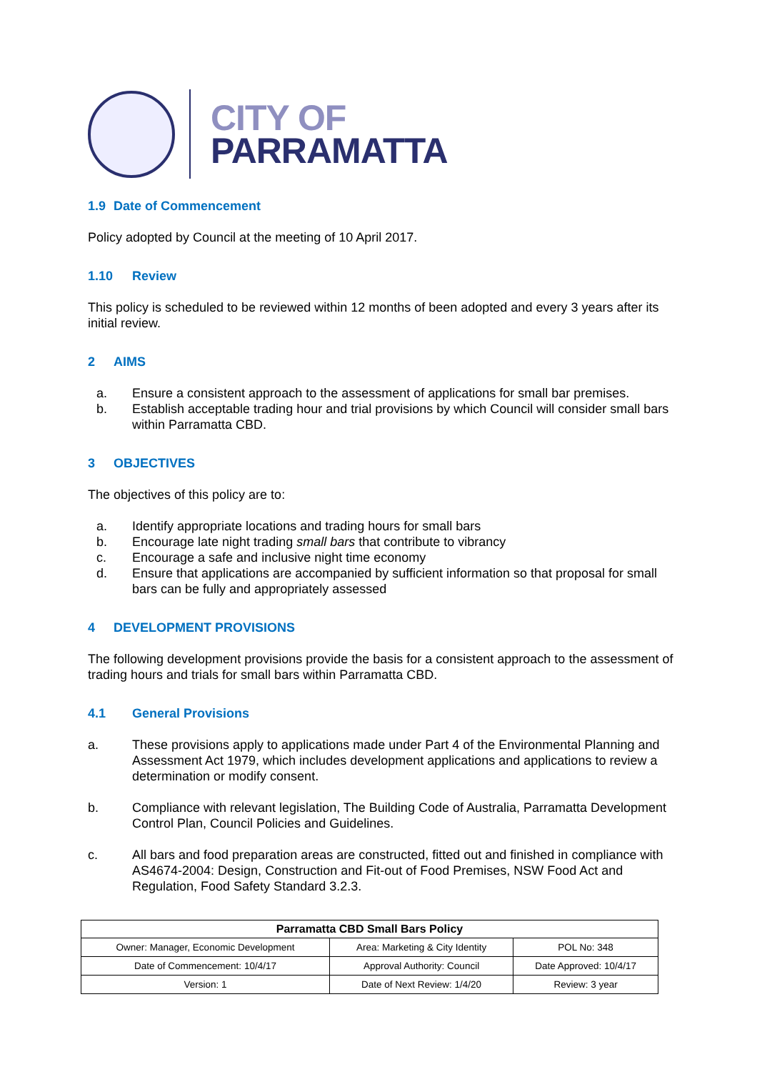CITY OF
PARRAMATTA
1.9 Date of Commencement
Policy adopted by Council at the meeting of 10 April 2017.
1.10 Review
This policy is scheduled to be reviewed within 12 months of been adopted and every 3 years after its initial review.
2 AIMS
a. Ensure a consistent approach to the assessment of applications for small bar premises.
b. Establish acceptable trading hour and trial provisions by which Council will consider small bars within Parramatta CBD.
3 OBJECTIVES
The objectives of this policy are to:
a. Identify appropriate locations and trading hours for small bars
b. Encourage late night trading small bars that contribute to vibrancy
c. Encourage a safe and inclusive night time economy
d. Ensure that applications are accompanied by sufficient information so that proposal for small bars can be fully and appropriately assessed
4 DEVELOPMENT PROVISIONS
The following development provisions provide the basis for a consistent approach to the assessment of trading hours and trials for small bars within Parramatta CBD.
4.1 General Provisions
a. These provisions apply to applications made under Part 4 of the Environmental Planning and Assessment Act 1979, which includes development applications and applications to review a determination or modify consent.
b. Compliance with relevant legislation, The Building Code of Australia, Parramatta Development Control Plan, Council Policies and Guidelines.
c. All bars and food preparation areas are constructed, fitted out and finished in compliance with AS4674-2004: Design, Construction and Fit-out of Food Premises, NSW Food Act and Regulation, Food Safety Standard 3.2.3.
| Parramatta CBD Small Bars Policy | | |
| --- | --- | --- |
| Owner: Manager, Economic Development | Area: Marketing & City Identity | POL No: 348 |
| Date of Commencement: 10/4/17 | Approval Authority: Council | Date Approved: 10/4/17 |
| Version: 1 | Date of Next Review: 1/4/20 | Review: 3 year |